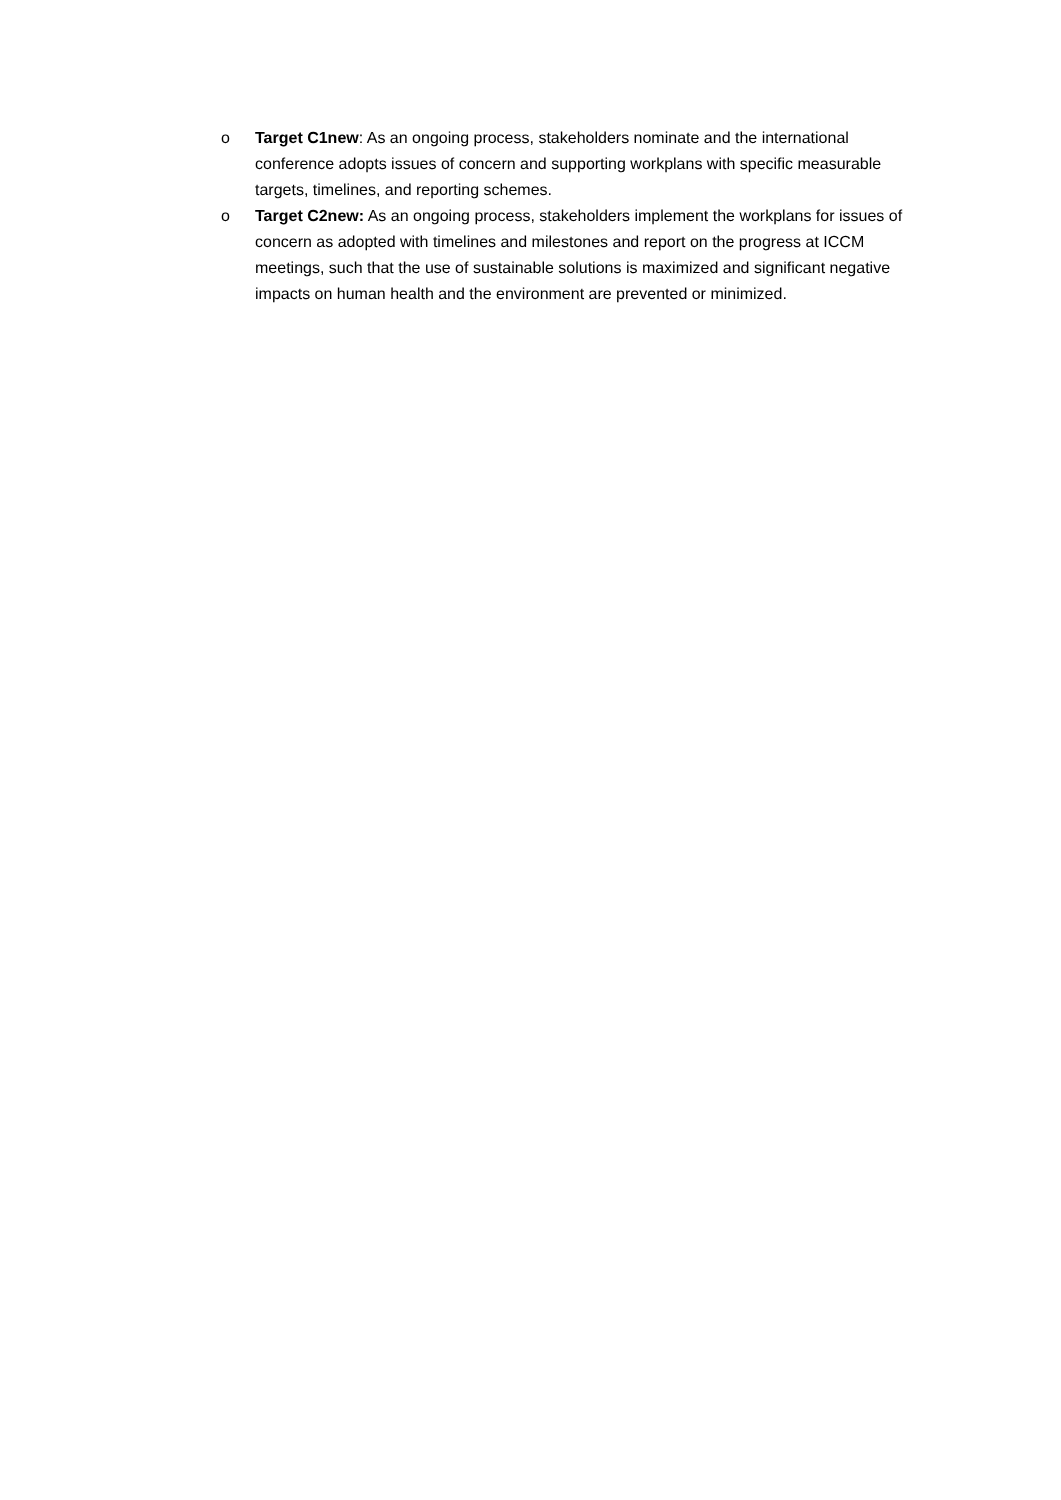o Target C1new: As an ongoing process, stakeholders nominate and the international conference adopts issues of concern and supporting workplans with specific measurable targets, timelines, and reporting schemes.
o Target C2new: As an ongoing process, stakeholders implement the workplans for issues of concern as adopted with timelines and milestones and report on the progress at ICCM meetings, such that the use of sustainable solutions is maximized and significant negative impacts on human health and the environment are prevented or minimized.